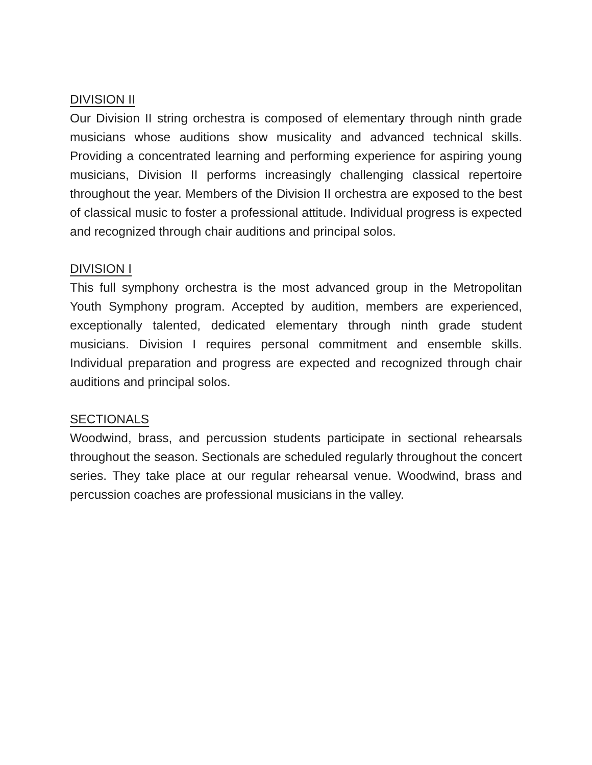DIVISION II
Our Division II string orchestra is composed of elementary through ninth grade musicians whose auditions show musicality and advanced technical skills. Providing a concentrated learning and performing experience for aspiring young musicians, Division II performs increasingly challenging classical repertoire throughout the year. Members of the Division II orchestra are exposed to the best of classical music to foster a professional attitude. Individual progress is expected and recognized through chair auditions and principal solos.
DIVISION I
This full symphony orchestra is the most advanced group in the Metropolitan Youth Symphony program. Accepted by audition, members are experienced, exceptionally talented, dedicated elementary through ninth grade student musicians. Division I requires personal commitment and ensemble skills. Individual preparation and progress are expected and recognized through chair auditions and principal solos.
SECTIONALS
Woodwind, brass, and percussion students participate in sectional rehearsals throughout the season. Sectionals are scheduled regularly throughout the concert series. They take place at our regular rehearsal venue. Woodwind, brass and percussion coaches are professional musicians in the valley.